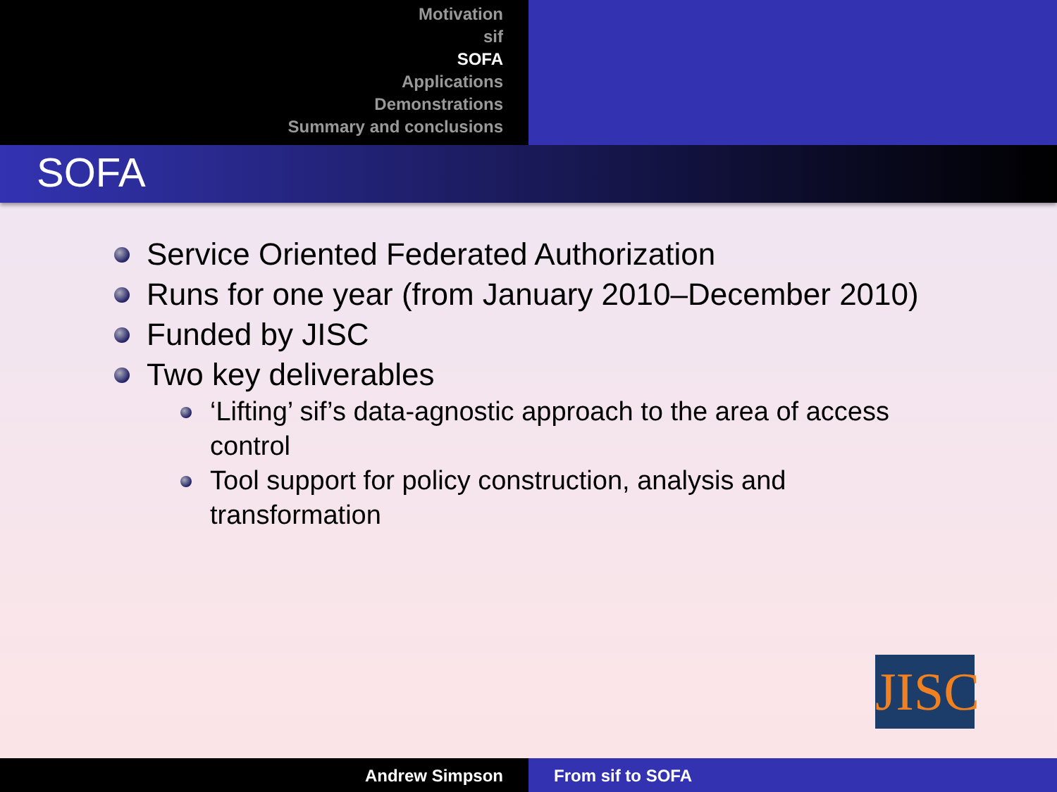Motivation
sif
SOFA
Applications
Demonstrations
Summary and conclusions
SOFA
Service Oriented Federated Authorization
Runs for one year (from January 2010–December 2010)
Funded by JISC
Two key deliverables
‘Lifting’ sif’s data-agnostic approach to the area of access control
Tool support for policy construction, analysis and transformation
JISC
Andrew Simpson From sif to SOFA